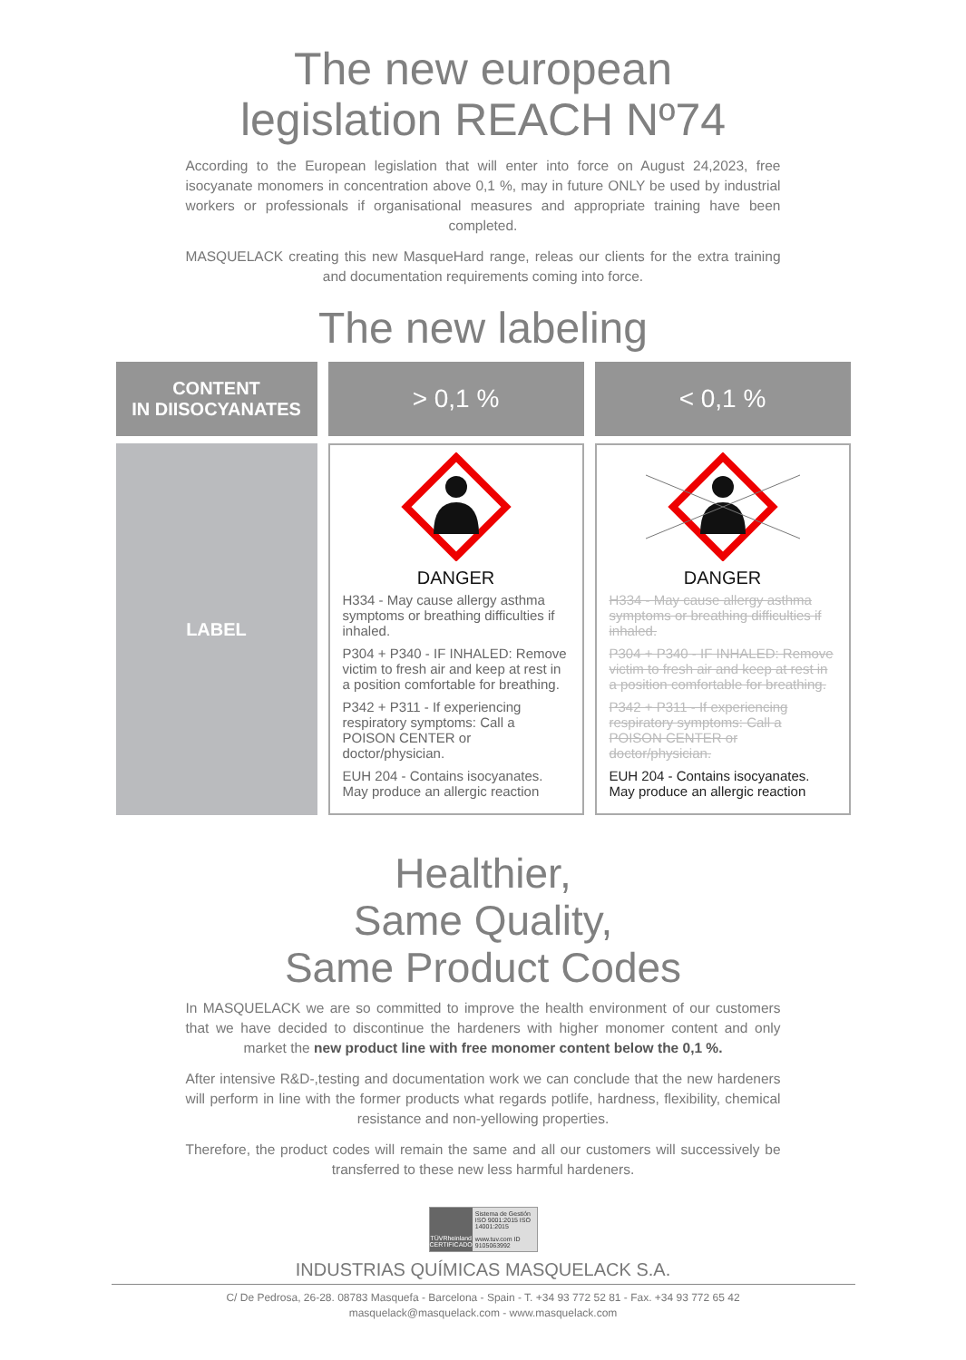The new european
legislation REACH Nº74
According to the European legislation that will enter into force on August 24,2023, free isocyanate monomers in concentration above 0,1 %, may in future ONLY be used by industrial workers or professionals if organisational measures and appropriate training have been completed.
MASQUELACK creating this new MasqueHard range, releas our clients for the extra training and documentation requirements coming into force.
The new labeling
| CONTENT IN DIISOCYANATES | > 0,1 % | < 0,1 % |
| --- | --- | --- |
| LABEL | DANGER H334 - May cause allergy asthma symptoms or breathing difficulties if inhaled. P304 + P340 - IF INHALED: Remove victim to fresh air and keep at rest in a position comfortable for breathing. P342 + P311 - If experiencing respiratory symptoms: Call a POISON CENTER or doctor/physician. EUH 204 - Contains isocyanates. May produce an allergic reaction | DANGER H334 - May cause allergy asthma symptoms or breathing difficulties if inhaled. P304 + P340 - IF INHALED: Remove victim to fresh air and keep at rest in a position comfortable for breathing. P342 + P311 - If experiencing respiratory symptoms: Call a POISON CENTER or doctor/physician. EUH 204 - Contains isocyanates. May produce an allergic reaction |
Healthier,
Same Quality,
Same Product Codes
In MASQUELACK we are so committed to improve the health environment of our customers that we have decided to discontinue the hardeners with higher monomer content and only market the new product line with free monomer content below the 0,1 %.
After intensive R&D-,testing and documentation work we can conclude that the new hardeners will perform in line with the former products what regards potlife, hardness, flexibility, chemical resistance and non-yellowing properties.
Therefore, the product codes will remain the same and all our customers will successively be transferred to these new less harmful hardeners.
TÜVRheinland
CERTIFICADO
Sistema de Gestión ISO 9001:2015 ISO 14001:2015
www.tuv.com ID 9105063992
INDUSTRIAS QUÍMICAS MASQUELACK S.A.
C/ De Pedrosa, 26-28. 08783 Masquefa - Barcelona - Spain - T. +34 93 772 52 81 - Fax. +34 93 772 65 42
masquelack@masquelack.com - www.masquelack.com